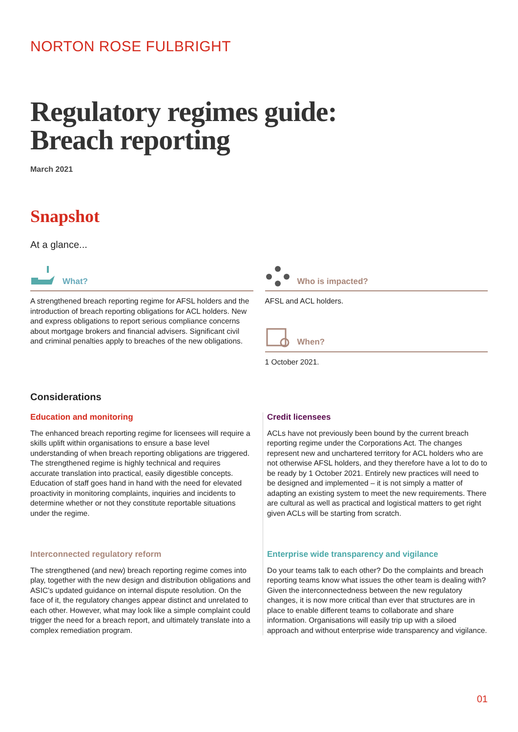NORTON ROSE FULBRIGHT
Regulatory regimes guide:
Breach reporting
March 2021
Snapshot
At a glance...
What?
A strengthened breach reporting regime for AFSL holders and the introduction of breach reporting obligations for ACL holders. New and express obligations to report serious compliance concerns about mortgage brokers and financial advisers. Significant civil and criminal penalties apply to breaches of the new obligations.
Who is impacted?
AFSL and ACL holders.
When?
1 October 2021.
Considerations
Education and monitoring
The enhanced breach reporting regime for licensees will require a skills uplift within organisations to ensure a base level understanding of when breach reporting obligations are triggered. The strengthened regime is highly technical and requires accurate translation into practical, easily digestible concepts. Education of staff goes hand in hand with the need for elevated proactivity in monitoring complaints, inquiries and incidents to determine whether or not they constitute reportable situations under the regime.
Interconnected regulatory reform
The strengthened (and new) breach reporting regime comes into play, together with the new design and distribution obligations and ASIC's updated guidance on internal dispute resolution. On the face of it, the regulatory changes appear distinct and unrelated to each other. However, what may look like a simple complaint could trigger the need for a breach report, and ultimately translate into a complex remediation program.
Credit licensees
ACLs have not previously been bound by the current breach reporting regime under the Corporations Act. The changes represent new and unchartered territory for ACL holders who are not otherwise AFSL holders, and they therefore have a lot to do to be ready by 1 October 2021. Entirely new practices will need to be designed and implemented – it is not simply a matter of adapting an existing system to meet the new requirements. There are cultural as well as practical and logistical matters to get right given ACLs will be starting from scratch.
Enterprise wide transparency and vigilance
Do your teams talk to each other? Do the complaints and breach reporting teams know what issues the other team is dealing with? Given the interconnectedness between the new regulatory changes, it is now more critical than ever that structures are in place to enable different teams to collaborate and share information. Organisations will easily trip up with a siloed approach and without enterprise wide transparency and vigilance.
01